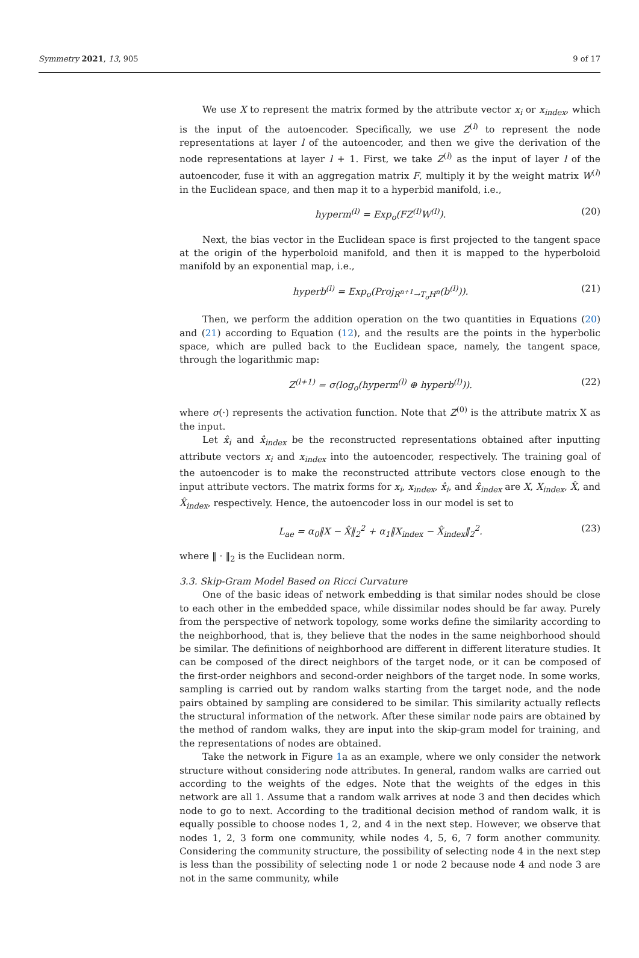Symmetry 2021, 13, 905 9 of 17
We use X to represent the matrix formed by the attribute vector x<sub>i</sub> or x<sub>index</sub>, which is the input of the autoencoder. Specifically, we use Z<sup>(l)</sup> to represent the node representations at layer l of the autoencoder, and then we give the derivation of the node representations at layer l + 1. First, we take Z<sup>(l)</sup> as the input of layer l of the autoencoder, fuse it with an aggregation matrix F, multiply it by the weight matrix W<sup>(l)</sup> in the Euclidean space, and then map it to a hyperbid manifold, i.e.,
hyperm<sup>(l)</sup> = Exp<sub>o</sub>(FZ<sup>(l)</sup>W<sup>(l)</sup>). (20)
Next, the bias vector in the Euclidean space is first projected to the tangent space at the origin of the hyperboloid manifold, and then it is mapped to the hyperboloid manifold by an exponential map, i.e.,
hyperb<sup>(l)</sup> = Exp<sub>o</sub>(Proj<sub>R<sup>n+1</sup>→T<sub>o</sub>H<sup>n</sup></sub>(b<sup>(l)</sup>)). (21)
Then, we perform the addition operation on the two quantities in Equations (20) and (21) according to Equation (12), and the results are the points in the hyperbolic space, which are pulled back to the Euclidean space, namely, the tangent space, through the logarithmic map:
Z<sup>(l+1)</sup> = σ(log<sub>o</sub>(hyperm<sup>(l)</sup> ⊕ hyperb<sup>(l)</sup>)). (22)
where σ(·) represents the activation function. Note that Z<sup>(0)</sup> is the attribute matrix X as the input.
Let x̂<sub>i</sub> and x̂<sub>index</sub> be the reconstructed representations obtained after inputting attribute vectors x<sub>i</sub> and x<sub>index</sub> into the autoencoder, respectively. The training goal of the autoencoder is to make the reconstructed attribute vectors close enough to the input attribute vectors. The matrix forms for x<sub>i</sub>, x<sub>index</sub>, x̂<sub>i</sub>, and x̂<sub>index</sub> are X, X<sub>index</sub>, X̂, and X̂<sub>index</sub>, respectively. Hence, the autoencoder loss in our model is set to
L<sub>ae</sub> = α<sub>0</sub>‖X − X̂‖<sub>2</sub><sup>2</sup> + α<sub>1</sub>‖X<sub>index</sub> − X̂<sub>index</sub>‖<sub>2</sub><sup>2</sup>. (23)
where ‖ · ‖<sub>2</sub> is the Euclidean norm.
3.3. Skip-Gram Model Based on Ricci Curvature
One of the basic ideas of network embedding is that similar nodes should be close to each other in the embedded space, while dissimilar nodes should be far away. Purely from the perspective of network topology, some works define the similarity according to the neighborhood, that is, they believe that the nodes in the same neighborhood should be similar. The definitions of neighborhood are different in different literature studies. It can be composed of the direct neighbors of the target node, or it can be composed of the first-order neighbors and second-order neighbors of the target node. In some works, sampling is carried out by random walks starting from the target node, and the node pairs obtained by sampling are considered to be similar. This similarity actually reflects the structural information of the network. After these similar node pairs are obtained by the method of random walks, they are input into the skip-gram model for training, and the representations of nodes are obtained.
Take the network in Figure 1a as an example, where we only consider the network structure without considering node attributes. In general, random walks are carried out according to the weights of the edges. Note that the weights of the edges in this network are all 1. Assume that a random walk arrives at node 3 and then decides which node to go to next. According to the traditional decision method of random walk, it is equally possible to choose nodes 1, 2, and 4 in the next step. However, we observe that nodes 1, 2, 3 form one community, while nodes 4, 5, 6, 7 form another community. Considering the community structure, the possibility of selecting node 4 in the next step is less than the possibility of selecting node 1 or node 2 because node 4 and node 3 are not in the same community, while